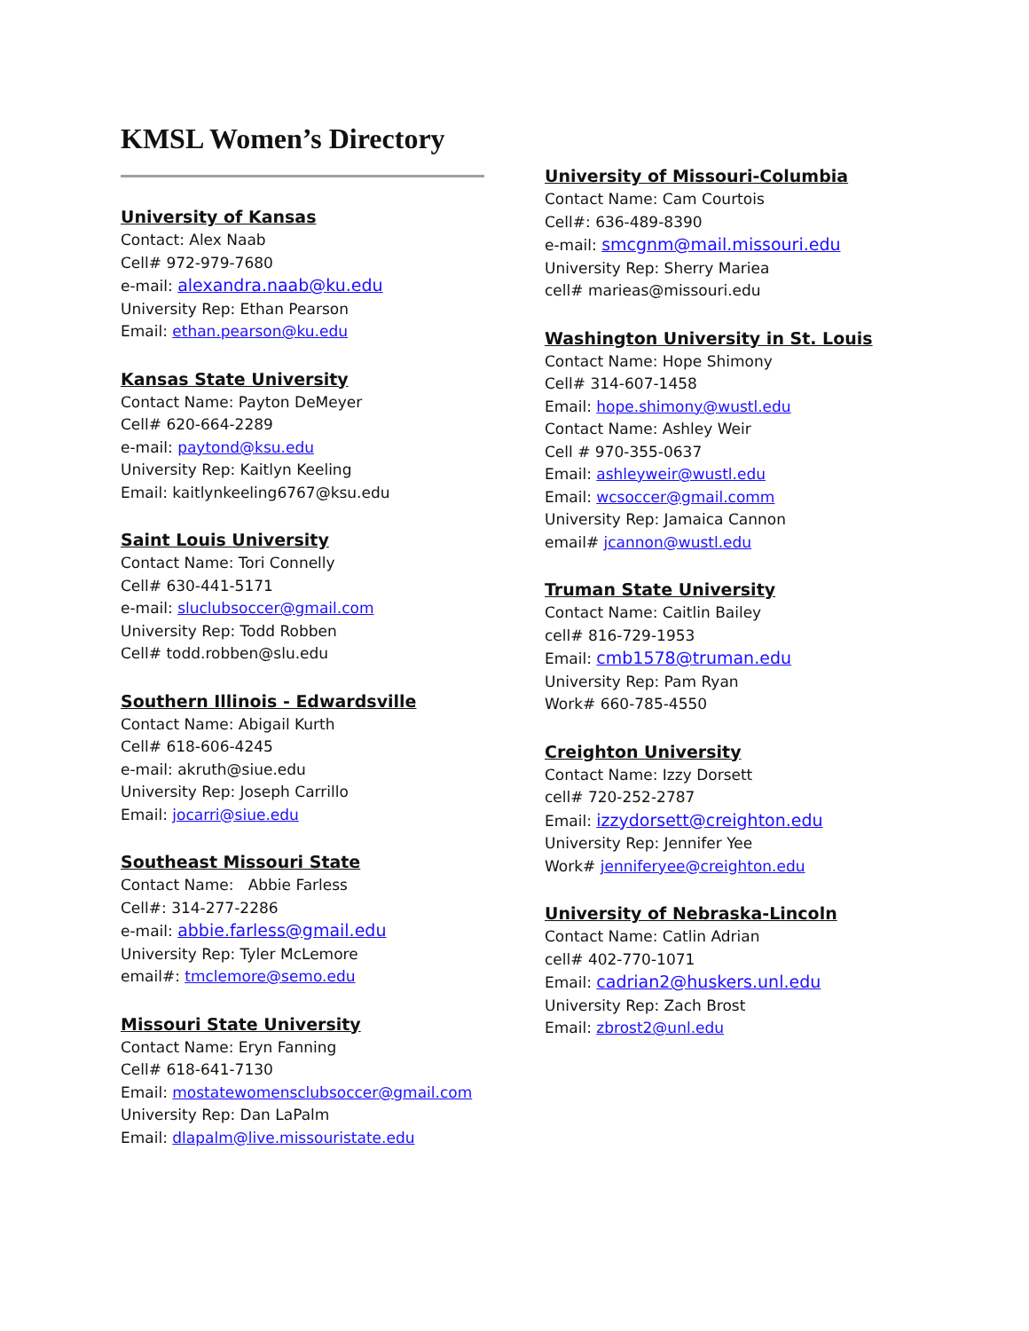KMSL Women’s Directory
University of Kansas
Contact: Alex Naab
Cell# 972-979-7680
e-mail: alexandra.naab@ku.edu
University Rep: Ethan Pearson
Email: ethan.pearson@ku.edu
Kansas State University
Contact Name: Payton DeMeyer
Cell# 620-664-2289
e-mail: paytond@ksu.edu
University Rep: Kaitlyn Keeling
Email: kaitlynkeeling6767@ksu.edu
Saint Louis University
Contact Name: Tori Connelly
Cell# 630-441-5171
e-mail: sluclubsoccer@gmail.com
University Rep: Todd Robben
Cell# todd.robben@slu.edu
Southern Illinois - Edwardsville
Contact Name: Abigail Kurth
Cell# 618-606-4245
e-mail: akruth@siue.edu
University Rep: Joseph Carrillo
Email: jocarri@siue.edu
Southeast Missouri State
Contact Name: Abbie Farless
Cell#: 314-277-2286
e-mail: abbie.farless@gmail.edu
University Rep: Tyler McLemore
email#: tmclemore@semo.edu
Missouri State University
Contact Name: Eryn Fanning
Cell# 618-641-7130
Email: mostatewomensclubsoccer@gmail.com
University Rep: Dan LaPalm
Email: dlapalm@live.missouristate.edu
University of Missouri-Columbia
Contact Name: Cam Courtois
Cell#: 636-489-8390
e-mail: smcgnm@mail.missouri.edu
University Rep: Sherry Mariea
cell# marieas@missouri.edu
Washington University in St. Louis
Contact Name: Hope Shimony
Cell# 314-607-1458
Email: hope.shimony@wustl.edu
Contact Name: Ashley Weir
Cell # 970-355-0637
Email: ashleyweir@wustl.edu
Email: wcsoccer@gmail.comm
University Rep: Jamaica Cannon
email# jcannon@wustl.edu
Truman State University
Contact Name: Caitlin Bailey
cell# 816-729-1953
Email: cmb1578@truman.edu
University Rep: Pam Ryan
Work# 660-785-4550
Creighton University
Contact Name: Izzy Dorsett
cell# 720-252-2787
Email: izzydorsett@creighton.edu
University Rep: Jennifer Yee
Work# jenniferyee@creighton.edu
University of Nebraska-Lincoln
Contact Name: Catlin Adrian
cell# 402-770-1071
Email: cadrian2@huskers.unl.edu
University Rep: Zach Brost
Email: zbrost2@unl.edu